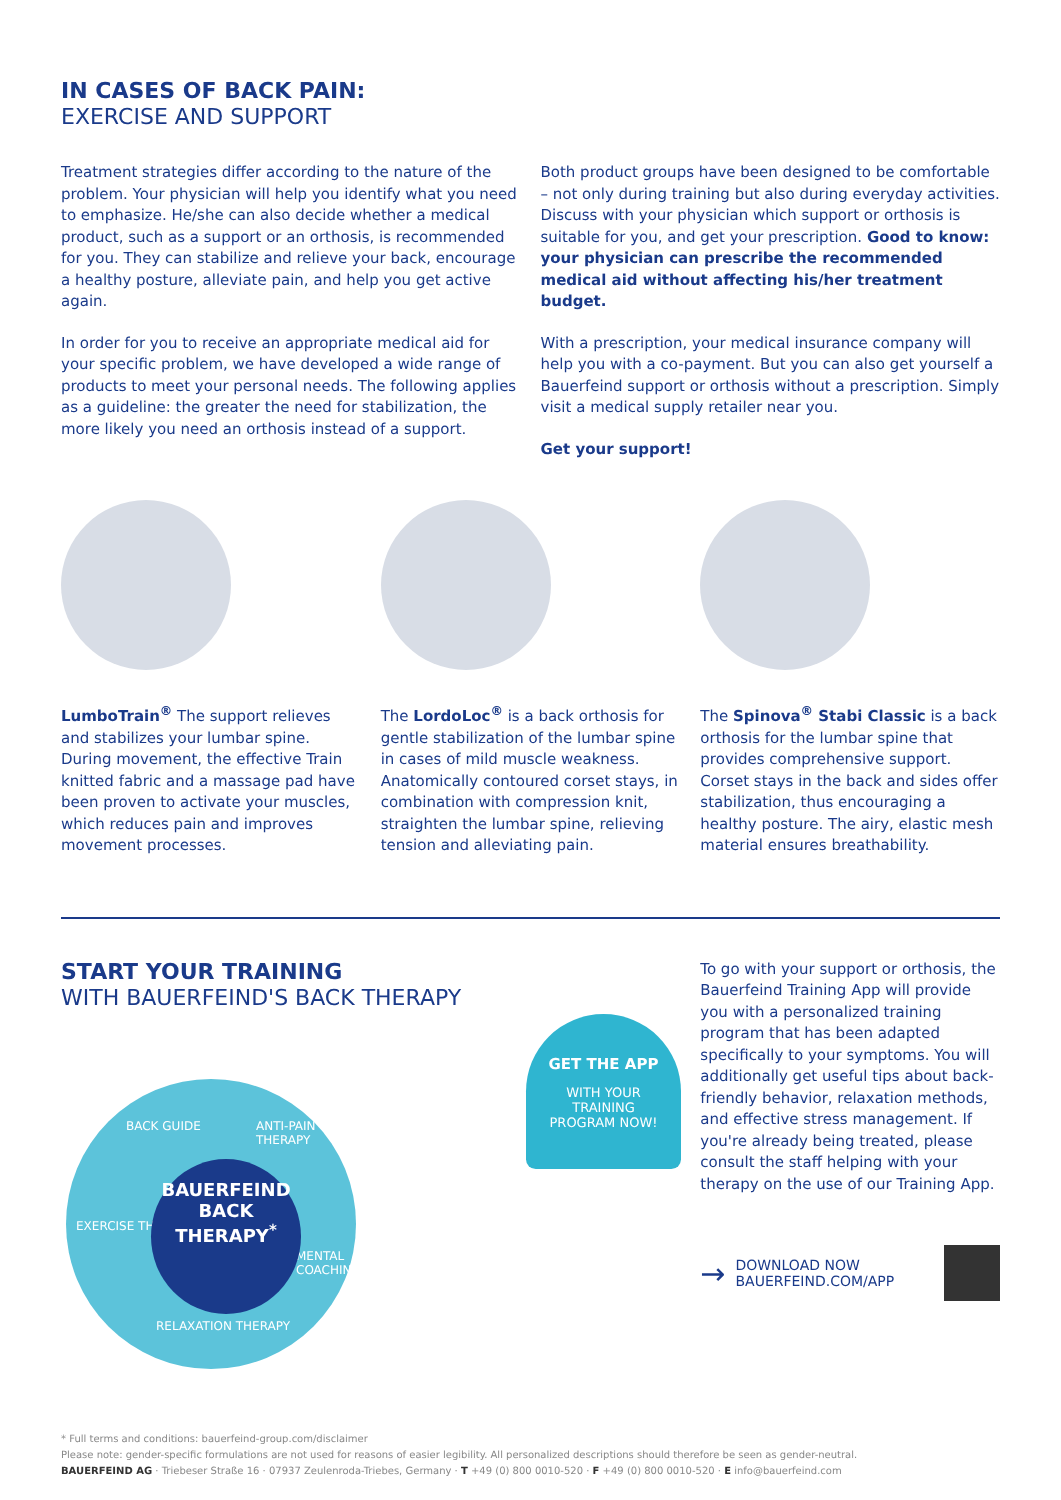IN CASES OF BACK PAIN:
EXERCISE AND SUPPORT
Treatment strategies differ according to the nature of the problem. Your physician will help you identify what you need to emphasize. He/she can also decide whether a medical product, such as a support or an orthosis, is recommended for you. They can stabilize and relieve your back, encourage a healthy posture, alleviate pain, and help you get active again.
In order for you to receive an appropriate medical aid for your specific problem, we have developed a wide range of products to meet your personal needs. The following applies as a guideline: the greater the need for stabilization, the more likely you need an orthosis instead of a support.
Both product groups have been designed to be comfortable – not only during training but also during everyday activities. Discuss with your physician which support or orthosis is suitable for you, and get your prescription. Good to know: your physician can prescribe the recommended medical aid without affecting his/her treatment budget.
With a prescription, your medical insurance company will help you with a co-payment. But you can also get yourself a Bauerfeind support or orthosis without a prescription. Simply visit a medical supply retailer near you.
Get your support!
LumboTrain<sup>®</sup> The support relieves and stabilizes your lumbar spine. During movement, the effective Train knitted fabric and a massage pad have been proven to activate your muscles, which reduces pain and improves movement processes.
The LordoLoc<sup>®</sup> is a back orthosis for gentle stabilization of the lumbar spine in cases of mild muscle weakness. Anatomically contoured corset stays, in combination with compression knit, straighten the lumbar spine, relieving tension and alleviating pain.
The Spinova<sup>®</sup> Stabi Classic is a back orthosis for the lumbar spine that provides comprehensive support. Corset stays in the back and sides offer stabilization, thus encouraging a healthy posture. The airy, elastic mesh material ensures breathability.
START YOUR TRAINING
WITH BAUERFEIND'S BACK THERAPY
BACK GUIDE ANTI-PAIN THERAPY
EXERCISE THERAPY
MENTAL COACHING
RELAXATION THERAPY
BAUERFEIND
BACK
THERAPY<sup>*</sup>
GET THE APP
WITH YOUR
TRAINING
PROGRAM NOW!
To go with your support or orthosis, the Bauerfeind Training App will provide you with a personalized training program that has been adapted specifically to your symptoms. You will additionally get useful tips about back-friendly behavior, relaxation methods, and effective stress management. If you're already being treated, please consult the staff helping with your therapy on the use of our Training App.
→ DOWNLOAD NOW
BAUERFEIND.COM/APP
* Full terms and conditions: bauerfeind-group.com/disclaimer
Please note: gender-specific formulations are not used for reasons of easier legibility. All personalized descriptions should therefore be seen as gender-neutral.
BAUERFEIND AG · Triebeser Straße 16 · 07937 Zeulenroda-Triebes, Germany · T +49 (0) 800 0010-520 · F +49 (0) 800 0010-520 · E info@bauerfeind.com